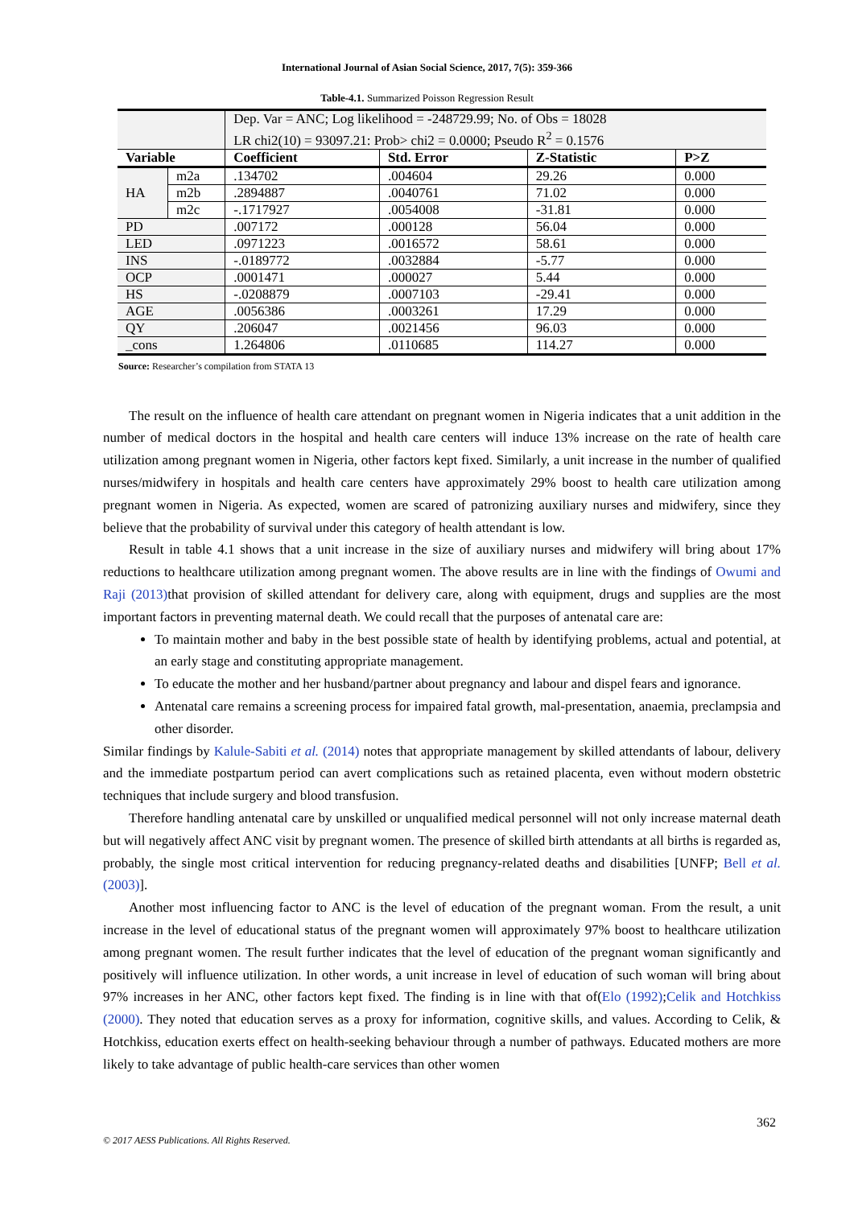International Journal of Asian Social Science, 2017, 7(5): 359-366
Table-4.1. Summarized Poisson Regression Result
| | | Dep. Var = ANC; Log likelihood = -248729.99; No. of Obs = 18028 LR chi2(10) = 93097.21: Prob> chi2 = 0.0000; Pseudo R<sup>2</sup> = 0.1576 | | | |
| Variable | | Coefficient | Std. Error | Z-Statistic | P>Z |
| HA | m2a | .134702 | .004604 | 29.26 | 0.000 |
| | m2b | .2894887 | .0040761 | 71.02 | 0.000 |
| | m2c | -.1717927 | .0054008 | -31.81 | 0.000 |
| PD | | .007172 | .000128 | 56.04 | 0.000 |
| LED | | .0971223 | .0016572 | 58.61 | 0.000 |
| INS | | -.0189772 | .0032884 | -5.77 | 0.000 |
| OCP | | .0001471 | .000027 | 5.44 | 0.000 |
| HS | | -.0208879 | .0007103 | -29.41 | 0.000 |
| AGE | | .0056386 | .0003261 | 17.29 | 0.000 |
| QY | | .206047 | .0021456 | 96.03 | 0.000 |
| _cons | | 1.264806 | .0110685 | 114.27 | 0.000 |
Source: Researcher’s compilation from STATA 13
The result on the influence of health care attendant on pregnant women in Nigeria indicates that a unit addition in the number of medical doctors in the hospital and health care centers will induce 13% increase on the rate of health care utilization among pregnant women in Nigeria, other factors kept fixed. Similarly, a unit increase in the number of qualified nurses/midwifery in hospitals and health care centers have approximately 29% boost to health care utilization among pregnant women in Nigeria. As expected, women are scared of patronizing auxiliary nurses and midwifery, since they believe that the probability of survival under this category of health attendant is low.
Result in table 4.1 shows that a unit increase in the size of auxiliary nurses and midwifery will bring about 17% reductions to healthcare utilization among pregnant women. The above results are in line with the findings of Owumi and Raji (2013) that provision of skilled attendant for delivery care, along with equipment, drugs and supplies are the most important factors in preventing maternal death. We could recall that the purposes of antenatal care are:
To maintain mother and baby in the best possible state of health by identifying problems, actual and potential, at an early stage and constituting appropriate management.
To educate the mother and her husband/partner about pregnancy and labour and dispel fears and ignorance.
Antenatal care remains a screening process for impaired fatal growth, mal-presentation, anaemia, preclampsia and other disorder.
Similar findings by Kalule-Sabiti et al. (2014) notes that appropriate management by skilled attendants of labour, delivery and the immediate postpartum period can avert complications such as retained placenta, even without modern obstetric techniques that include surgery and blood transfusion.
Therefore handling antenatal care by unskilled or unqualified medical personnel will not only increase maternal death but will negatively affect ANC visit by pregnant women. The presence of skilled birth attendants at all births is regarded as, probably, the single most critical intervention for reducing pregnancy-related deaths and disabilities [UNFP; Bell et al. (2003)].
Another most influencing factor to ANC is the level of education of the pregnant woman. From the result, a unit increase in the level of educational status of the pregnant women will approximately 97% boost to healthcare utilization among pregnant women. The result further indicates that the level of education of the pregnant woman significantly and positively will influence utilization. In other words, a unit increase in level of education of such woman will bring about 97% increases in her ANC, other factors kept fixed. The finding is in line with that of(Elo (1992);Celik and Hotchkiss (2000). They noted that education serves as a proxy for information, cognitive skills, and values. According to Celik, & Hotchkiss, education exerts effect on health-seeking behaviour through a number of pathways. Educated mothers are more likely to take advantage of public health-care services than other women
362
© 2017 AESS Publications. All Rights Reserved.